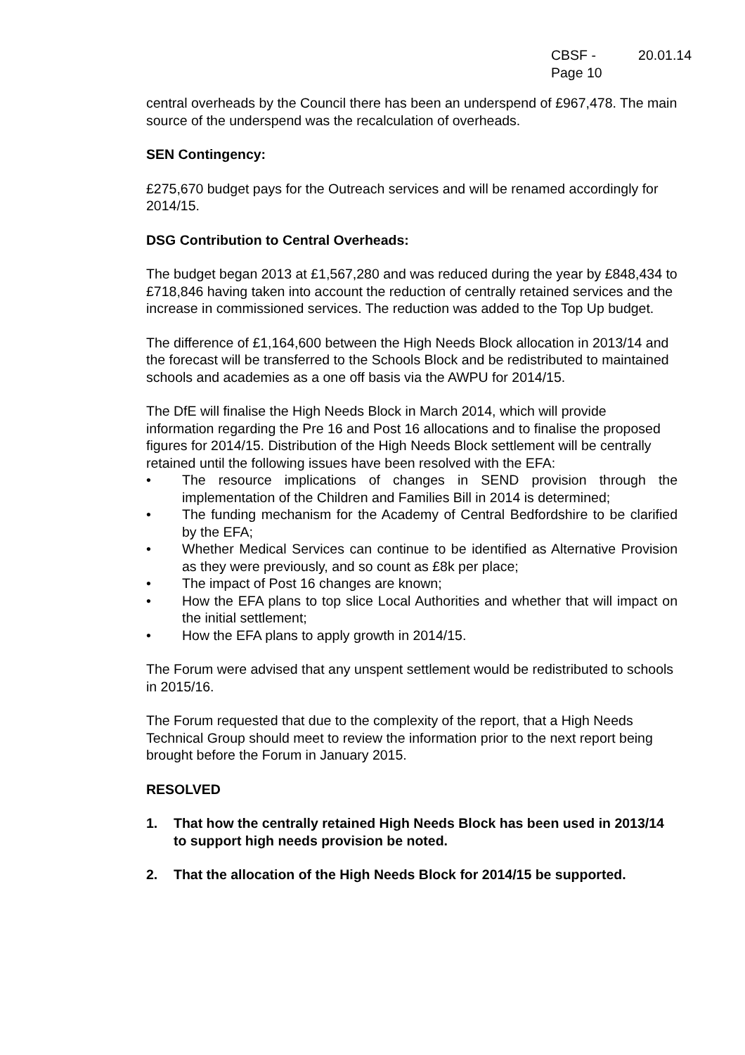CBSF - 20.01.14
Page 10
central overheads by the Council there has been an underspend of £967,478. The main source of the underspend was the recalculation of overheads.
SEN Contingency:
£275,670 budget pays for the Outreach services and will be renamed accordingly for 2014/15.
DSG Contribution to Central Overheads:
The budget began 2013 at £1,567,280 and was reduced during the year by £848,434 to £718,846 having taken into account the reduction of centrally retained services and the increase in commissioned services. The reduction was added to the Top Up budget.
The difference of £1,164,600 between the High Needs Block allocation in 2013/14 and the forecast will be transferred to the Schools Block and be redistributed to maintained schools and academies as a one off basis via the AWPU for 2014/15.
The DfE will finalise the High Needs Block in March 2014, which will provide information regarding the Pre 16 and Post 16 allocations and to finalise the proposed figures for 2014/15. Distribution of the High Needs Block settlement will be centrally retained until the following issues have been resolved with the EFA:
• The resource implications of changes in SEND provision through the implementation of the Children and Families Bill in 2014 is determined;
• The funding mechanism for the Academy of Central Bedfordshire to be clarified by the EFA;
• Whether Medical Services can continue to be identified as Alternative Provision as they were previously, and so count as £8k per place;
• The impact of Post 16 changes are known;
• How the EFA plans to top slice Local Authorities and whether that will impact on the initial settlement;
• How the EFA plans to apply growth in 2014/15.
The Forum were advised that any unspent settlement would be redistributed to schools in 2015/16.
The Forum requested that due to the complexity of the report, that a High Needs Technical Group should meet to review the information prior to the next report being brought before the Forum in January 2015.
RESOLVED
1. That how the centrally retained High Needs Block has been used in 2013/14 to support high needs provision be noted.
2. That the allocation of the High Needs Block for 2014/15 be supported.